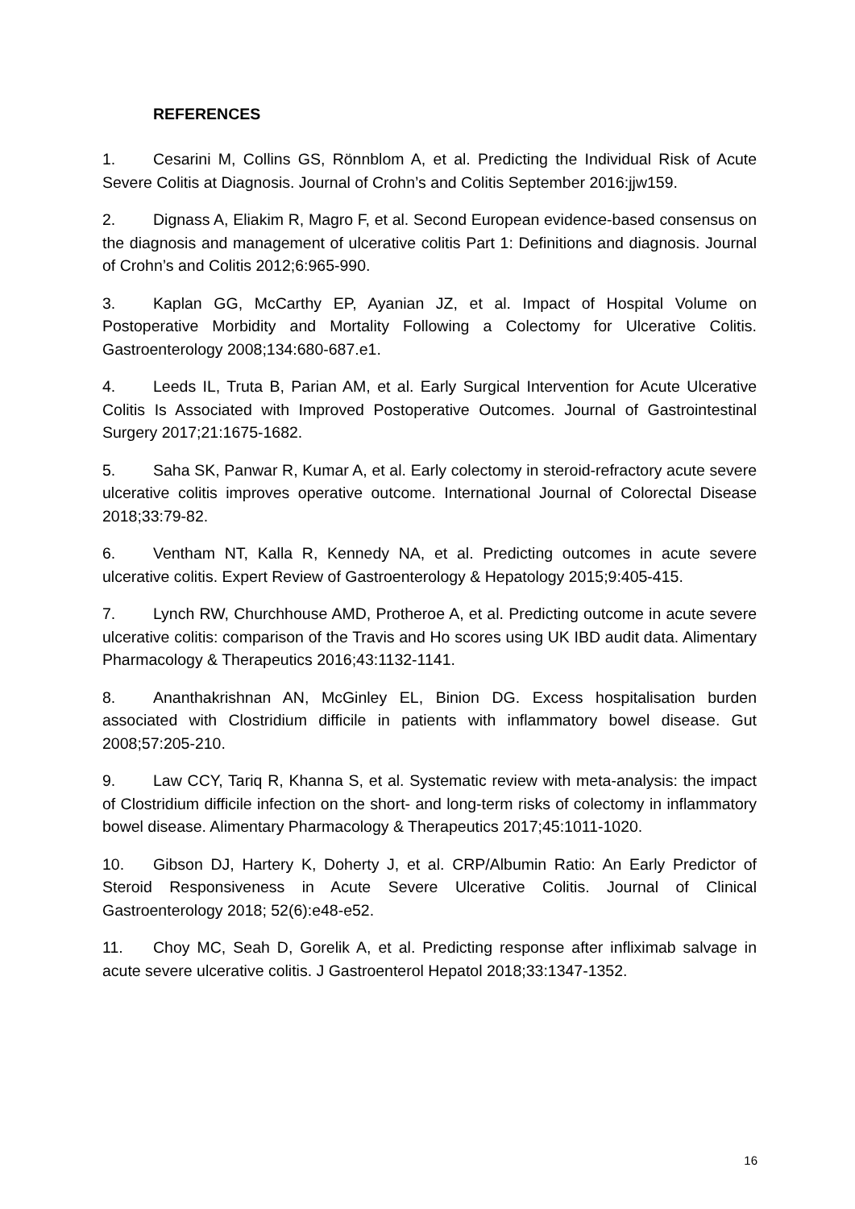REFERENCES
1. Cesarini M, Collins GS, Rönnblom A, et al. Predicting the Individual Risk of Acute Severe Colitis at Diagnosis. Journal of Crohn’s and Colitis September 2016:jjw159.
2. Dignass A, Eliakim R, Magro F, et al. Second European evidence-based consensus on the diagnosis and management of ulcerative colitis Part 1: Definitions and diagnosis. Journal of Crohn’s and Colitis 2012;6:965-990.
3. Kaplan GG, McCarthy EP, Ayanian JZ, et al. Impact of Hospital Volume on Postoperative Morbidity and Mortality Following a Colectomy for Ulcerative Colitis. Gastroenterology 2008;134:680-687.e1.
4. Leeds IL, Truta B, Parian AM, et al. Early Surgical Intervention for Acute Ulcerative Colitis Is Associated with Improved Postoperative Outcomes. Journal of Gastrointestinal Surgery 2017;21:1675-1682.
5. Saha SK, Panwar R, Kumar A, et al. Early colectomy in steroid-refractory acute severe ulcerative colitis improves operative outcome. International Journal of Colorectal Disease 2018;33:79-82.
6. Ventham NT, Kalla R, Kennedy NA, et al. Predicting outcomes in acute severe ulcerative colitis. Expert Review of Gastroenterology & Hepatology 2015;9:405-415.
7. Lynch RW, Churchhouse AMD, Protheroe A, et al. Predicting outcome in acute severe ulcerative colitis: comparison of the Travis and Ho scores using UK IBD audit data. Alimentary Pharmacology & Therapeutics 2016;43:1132-1141.
8. Ananthakrishnan AN, McGinley EL, Binion DG. Excess hospitalisation burden associated with Clostridium difficile in patients with inflammatory bowel disease. Gut 2008;57:205-210.
9. Law CCY, Tariq R, Khanna S, et al. Systematic review with meta-analysis: the impact of Clostridium difficile infection on the short- and long-term risks of colectomy in inflammatory bowel disease. Alimentary Pharmacology & Therapeutics 2017;45:1011-1020.
10. Gibson DJ, Hartery K, Doherty J, et al. CRP/Albumin Ratio: An Early Predictor of Steroid Responsiveness in Acute Severe Ulcerative Colitis. Journal of Clinical Gastroenterology 2018; 52(6):e48-e52.
11. Choy MC, Seah D, Gorelik A, et al. Predicting response after infliximab salvage in acute severe ulcerative colitis. J Gastroenterol Hepatol 2018;33:1347-1352.
16